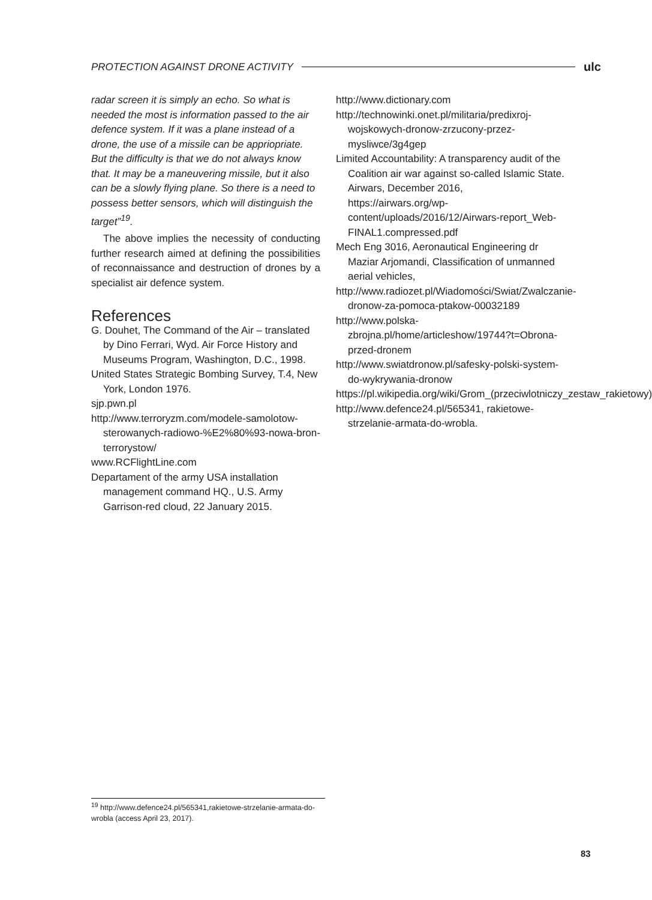PROTECTION AGAINST DRONE ACTIVITY ulc
radar screen it is simply an echo. So what is needed the most is information passed to the air defence system. If it was a plane instead of a drone, the use of a missile can be appriopriate. But the difficulty is that we do not always know that. It may be a maneuvering missile, but it also can be a slowly flying plane. So there is a need to possess better sensors, which will distinguish the target”<sup>19</sup>.
The above implies the necessity of conducting further research aimed at defining the possibilities of reconnaissance and destruction of drones by a specialist air defence system.
References
G. Douhet, The Command of the Air – translated by Dino Ferrari, Wyd. Air Force History and Museums Program, Washington, D.C., 1998.
United States Strategic Bombing Survey, T.4, New York, London 1976.
sjp.pwn.pl
http://www.terroryzm.com/modele-samolotow-sterowanych-radiowo-%E2%80%93-nowa-bron-terrorystow/
www.RCFlightLine.com
Departament of the army USA installation management command HQ., U.S. Army Garrison-red cloud, 22 January 2015.
http://www.dictionary.com
http://technowinki.onet.pl/militaria/predixroj-wojskowych-dronow-zrzucony-przez-mysliwce/3g4gep
Limited Accountability: A transparency audit of the Coalition air war against so-called Islamic State. Airwars, December 2016, https://airwars.org/wp-content/uploads/2016/12/Airwars-report_Web-FINAL1.compressed.pdf
Mech Eng 3016, Aeronautical Engineering dr Maziar Arjomandi, Classification of unmanned aerial vehicles,
http://www.radiozet.pl/Wiadomości/Swiat/Zwalczanie-dronow-za-pomoca-ptakow-00032189
http://www.polska-zbrojna.pl/home/articleshow/19744?t=Obrona-przed-dronem
http://www.swiatdronow.pl/safesky-polski-system-do-wykrywania-dronow
https://pl.wikipedia.org/wiki/Grom_(przeciwlotniczy_zestaw_rakietowy)
http://www.defence24.pl/565341, rakietowe-strzelanie-armata-do-wrobla.
<sup>19</sup> http://www.defence24.pl/565341,rakietowe-strzelanie-armata-do-wrobla (access April 23, 2017).
83